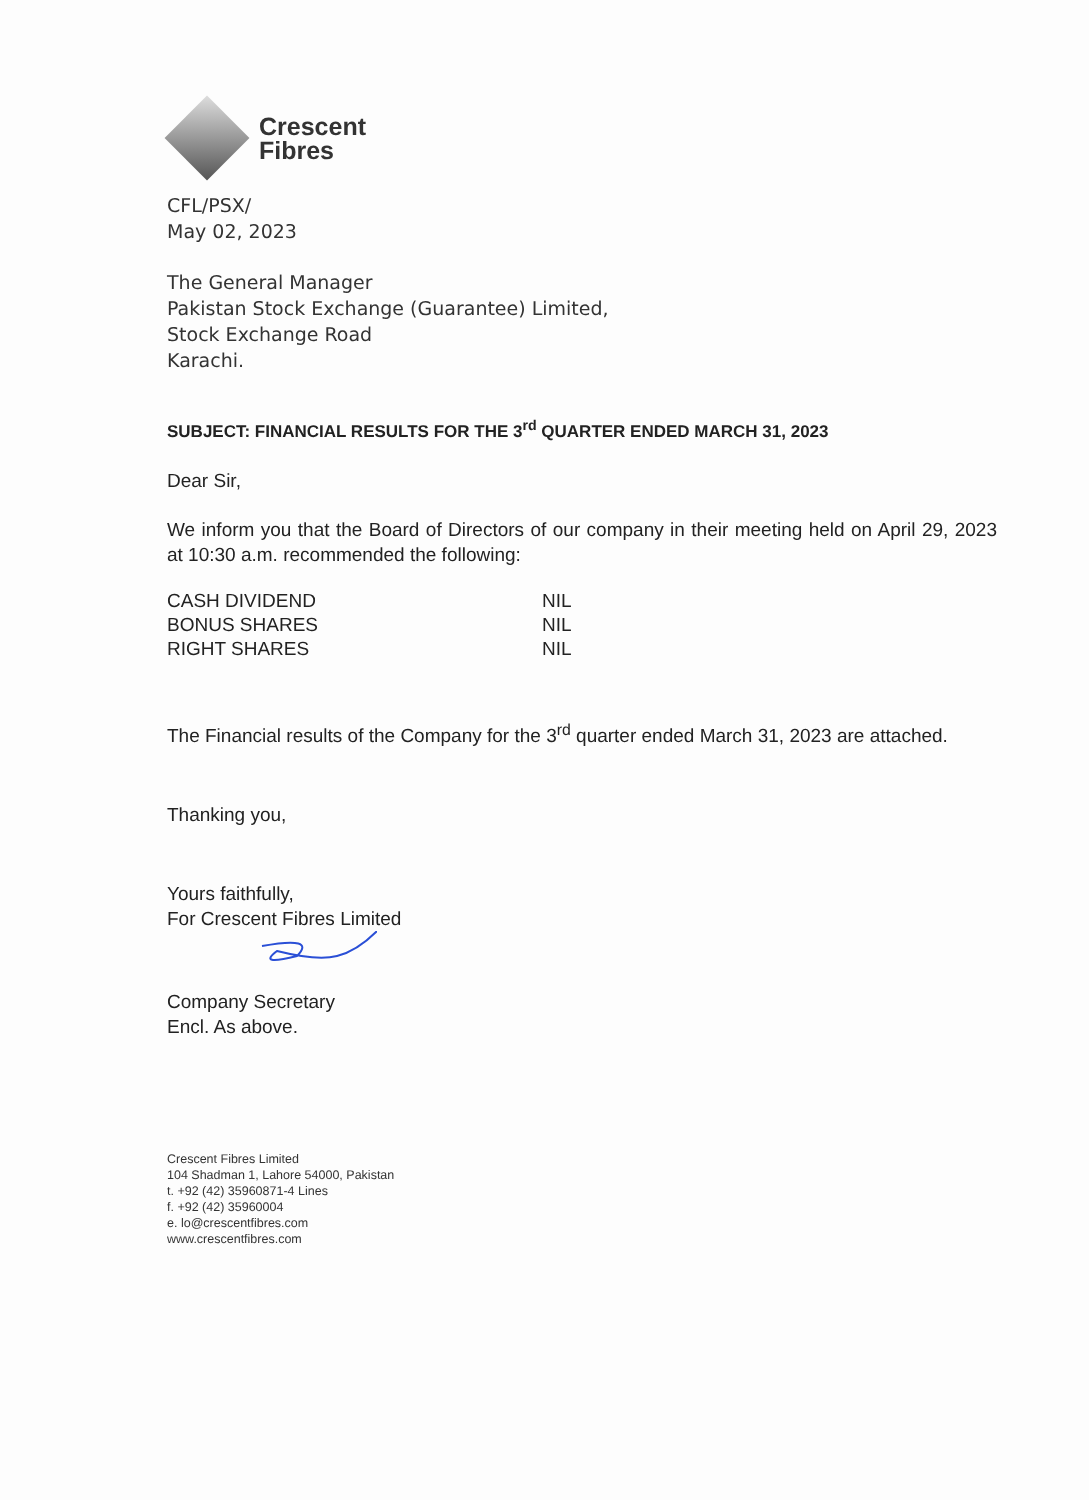Crescent
Fibres
CFL/PSX/
May 02, 2023
The General Manager
Pakistan Stock Exchange (Guarantee) Limited,
Stock Exchange Road
Karachi.
SUBJECT: FINANCIAL RESULTS FOR THE 3<sup>rd</sup> QUARTER ENDED MARCH 31, 2023
Dear Sir,
We inform you that the Board of Directors of our company in their meeting held on April 29, 2023 at 10:30 a.m. recommended the following:
CASH DIVIDEND NIL
BONUS SHARES NIL
RIGHT SHARES NIL
The Financial results of the Company for the 3<sup>rd</sup> quarter ended March 31, 2023 are attached.
Thanking you,
Yours faithfully,
For Crescent Fibres Limited
Company Secretary
Encl. As above.
Crescent Fibres Limited
104 Shadman 1, Lahore 54000, Pakistan
t. +92 (42) 35960871-4 Lines
f. +92 (42) 35960004
e. lo@crescentfibres.com
www.crescentfibres.com